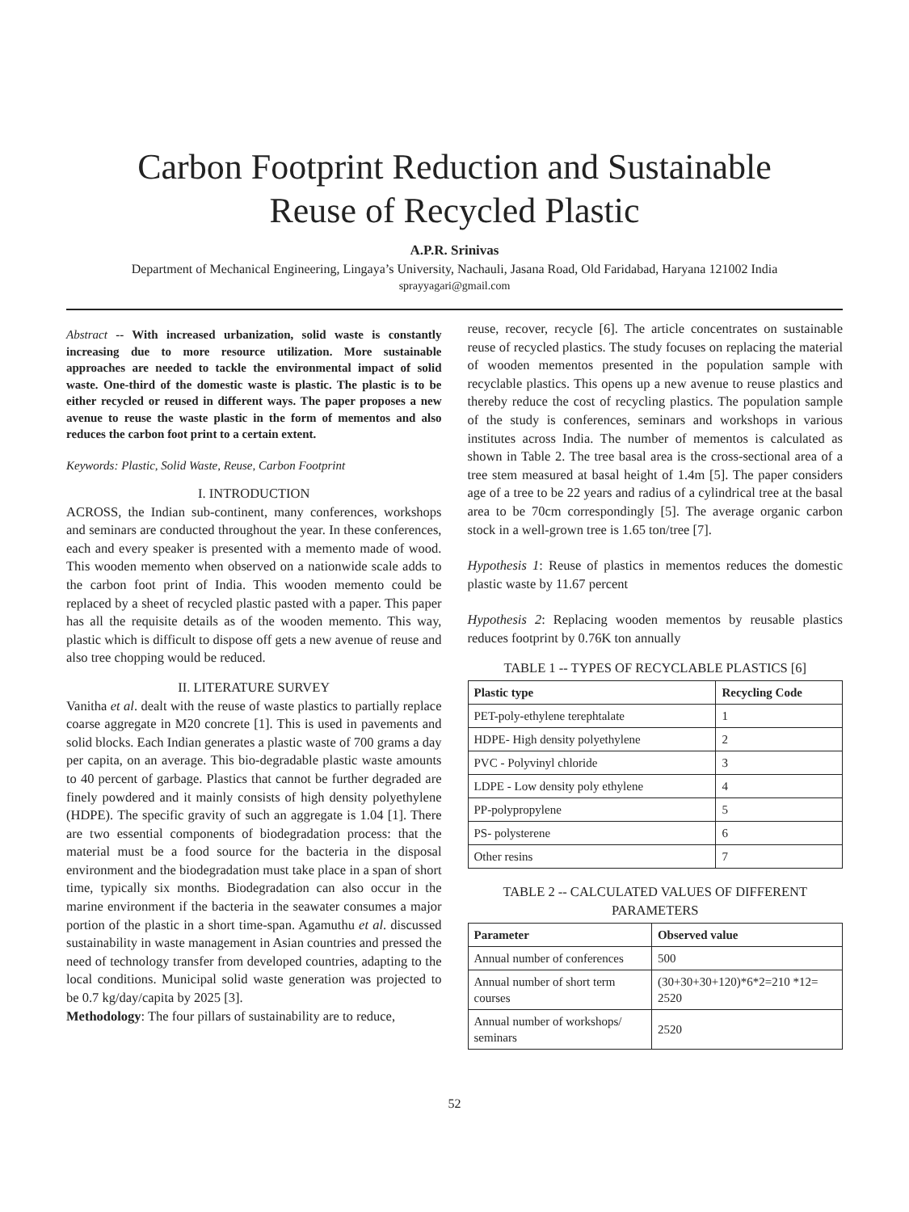Carbon Footprint Reduction and Sustainable
Reuse of Recycled Plastic
A.P.R. Srinivas
Department of Mechanical Engineering, Lingaya’s University, Nachauli, Jasana Road, Old Faridabad, Haryana 121002 India
sprayyagari@gmail.com
Abstract -- With increased urbanization, solid waste is constantly increasing due to more resource utilization. More sustainable approaches are needed to tackle the environmental impact of solid waste. One-third of the domestic waste is plastic. The plastic is to be either recycled or reused in different ways. The paper proposes a new avenue to reuse the waste plastic in the form of mementos and also reduces the carbon foot print to a certain extent.
Keywords: Plastic, Solid Waste, Reuse, Carbon Footprint
I. INTRODUCTION
ACROSS, the Indian sub-continent, many conferences, workshops and seminars are conducted throughout the year. In these conferences, each and every speaker is presented with a memento made of wood. This wooden memento when observed on a nationwide scale adds to the carbon foot print of India. This wooden memento could be replaced by a sheet of recycled plastic pasted with a paper. This paper has all the requisite details as of the wooden memento. This way, plastic which is difficult to dispose off gets a new avenue of reuse and also tree chopping would be reduced.
II. LITERATURE SURVEY
Vanitha et al. dealt with the reuse of waste plastics to partially replace coarse aggregate in M20 concrete [1]. This is used in pavements and solid blocks. Each Indian generates a plastic waste of 700 grams a day per capita, on an average. This bio-degradable plastic waste amounts to 40 percent of garbage. Plastics that cannot be further degraded are finely powdered and it mainly consists of high density polyethylene (HDPE). The specific gravity of such an aggregate is 1.04 [1]. There are two essential components of biodegradation process: that the material must be a food source for the bacteria in the disposal environment and the biodegradation must take place in a span of short time, typically six months. Biodegradation can also occur in the marine environment if the bacteria in the seawater consumes a major portion of the plastic in a short time-span. Agamuthu et al. discussed sustainability in waste management in Asian countries and pressed the need of technology transfer from developed countries, adapting to the local conditions. Municipal solid waste generation was projected to be 0.7 kg/day/capita by 2025 [3].
Methodology: The four pillars of sustainability are to reduce,
reuse, recover, recycle [6]. The article concentrates on sustainable reuse of recycled plastics. The study focuses on replacing the material of wooden mementos presented in the population sample with recyclable plastics. This opens up a new avenue to reuse plastics and thereby reduce the cost of recycling plastics. The population sample of the study is conferences, seminars and workshops in various institutes across India. The number of mementos is calculated as shown in Table 2. The tree basal area is the cross-sectional area of a tree stem measured at basal height of 1.4m [5]. The paper considers age of a tree to be 22 years and radius of a cylindrical tree at the basal area to be 70cm correspondingly [5]. The average organic carbon stock in a well-grown tree is 1.65 ton/tree [7].
Hypothesis 1: Reuse of plastics in mementos reduces the domestic plastic waste by 11.67 percent
Hypothesis 2: Replacing wooden mementos by reusable plastics reduces footprint by 0.76K ton annually
TABLE 1 -- TYPES OF RECYCLABLE PLASTICS [6]
| Plastic type | Recycling Code |
| --- | --- |
| PET-poly-ethylene terephtalate | 1 |
| HDPE- High density polyethylene | 2 |
| PVC - Polyvinyl chloride | 3 |
| LDPE - Low density poly ethylene | 4 |
| PP-polypropylene | 5 |
| PS- polysterene | 6 |
| Other resins | 7 |
TABLE 2 -- CALCULATED VALUES OF DIFFERENT PARAMETERS
| Parameter | Observed value |
| --- | --- |
| Annual number of conferences | 500 |
| Annual number of short term courses | (30+30+30+120)*6*2=210 *12= 2520 |
| Annual number of workshops/ seminars | 2520 |
52